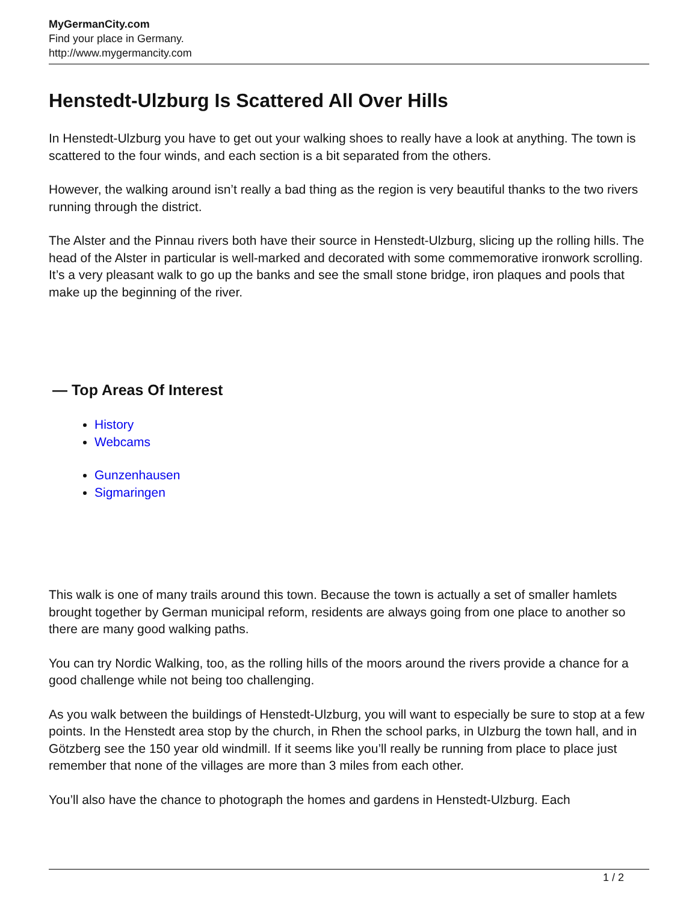MyGermanCity.com
Find your place in Germany.
http://www.mygermancity.com
Henstedt-Ulzburg Is Scattered All Over Hills
In Henstedt-Ulzburg you have to get out your walking shoes to really have a look at anything. The town is scattered to the four winds, and each section is a bit separated from the others.
However, the walking around isn’t really a bad thing as the region is very beautiful thanks to the two rivers running through the district.
The Alster and the Pinnau rivers both have their source in Henstedt-Ulzburg, slicing up the rolling hills. The head of the Alster in particular is well-marked and decorated with some commemorative ironwork scrolling. It’s a very pleasant walk to go up the banks and see the small stone bridge, iron plaques and pools that make up the beginning of the river.
— Top Areas Of Interest
History
Webcams
Gunzenhausen
Sigmaringen
This walk is one of many trails around this town. Because the town is actually a set of smaller hamlets brought together by German municipal reform, residents are always going from one place to another so there are many good walking paths.
You can try Nordic Walking, too, as the rolling hills of the moors around the rivers provide a chance for a good challenge while not being too challenging.
As you walk between the buildings of Henstedt-Ulzburg, you will want to especially be sure to stop at a few points. In the Henstedt area stop by the church, in Rhen the school parks, in Ulzburg the town hall, and in Götzberg see the 150 year old windmill. If it seems like you’ll really be running from place to place just remember that none of the villages are more than 3 miles from each other.
You’ll also have the chance to photograph the homes and gardens in Henstedt-Ulzburg. Each
1 / 2